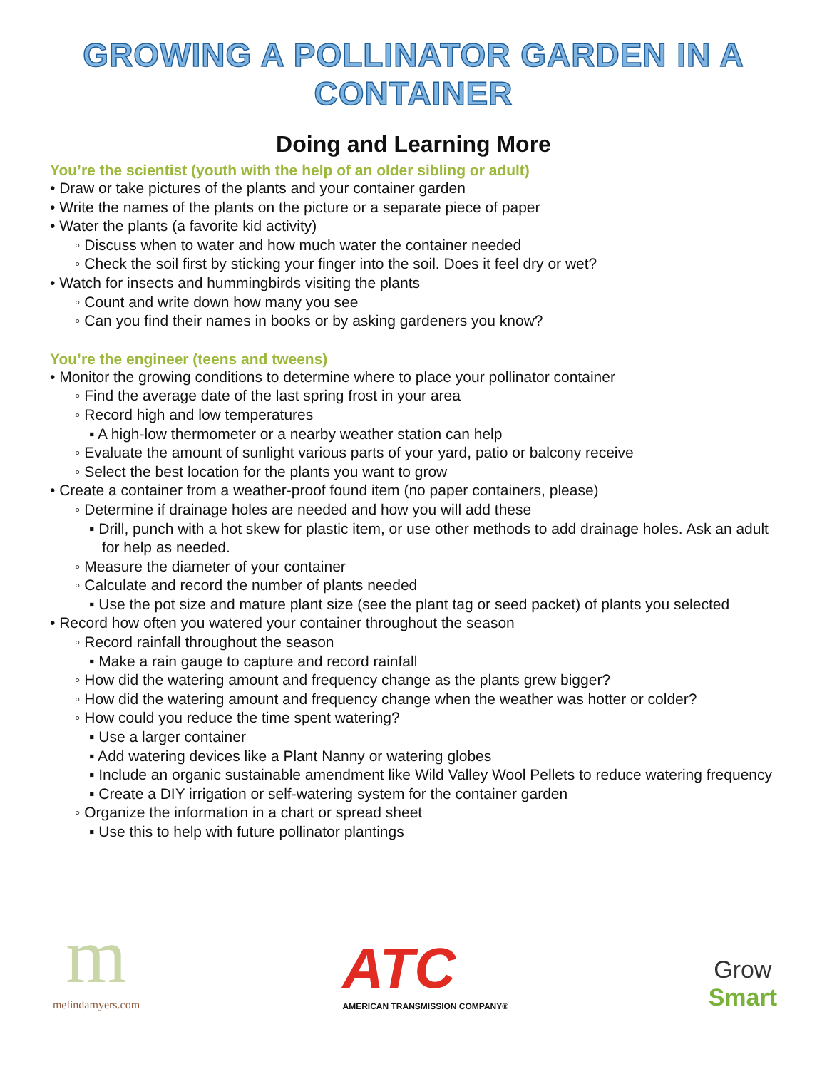GROWING A POLLINATOR GARDEN IN A CONTAINER
Doing and Learning More
You’re the scientist (youth with the help of an older sibling or adult)
• Draw or take pictures of the plants and your container garden
• Write the names of the plants on the picture or a separate piece of paper
• Water the plants (a favorite kid activity)
◦ Discuss when to water and how much water the container needed
◦ Check the soil first by sticking your finger into the soil. Does it feel dry or wet?
• Watch for insects and hummingbirds visiting the plants
◦ Count and write down how many you see
◦ Can you find their names in books or by asking gardeners you know?
You’re the engineer (teens and tweens)
• Monitor the growing conditions to determine where to place your pollinator container
◦ Find the average date of the last spring frost in your area
◦ Record high and low temperatures
▪ A high-low thermometer or a nearby weather station can help
◦ Evaluate the amount of sunlight various parts of your yard, patio or balcony receive
◦ Select the best location for the plants you want to grow
• Create a container from a weather-proof found item (no paper containers, please)
◦ Determine if drainage holes are needed and how you will add these
▪ Drill, punch with a hot skew for plastic item, or use other methods to add drainage holes. Ask an adult for help as needed.
◦ Measure the diameter of your container
◦ Calculate and record the number of plants needed
▪ Use the pot size and mature plant size (see the plant tag or seed packet) of plants you selected
• Record how often you watered your container throughout the season
◦ Record rainfall throughout the season
▪ Make a rain gauge to capture and record rainfall
◦ How did the watering amount and frequency change as the plants grew bigger?
◦ How did the watering amount and frequency change when the weather was hotter or colder?
◦ How could you reduce the time spent watering?
▪ Use a larger container
▪ Add watering devices like a Plant Nanny or watering globes
▪ Include an organic sustainable amendment like Wild Valley Wool Pellets to reduce watering frequency
▪ Create a DIY irrigation or self-watering system for the container garden
◦ Organize the information in a chart or spread sheet
▪ Use this to help with future pollinator plantings
m
melindamyers.com
ATC
AMERICAN TRANSMISSION COMPANY®
Grow
Smart